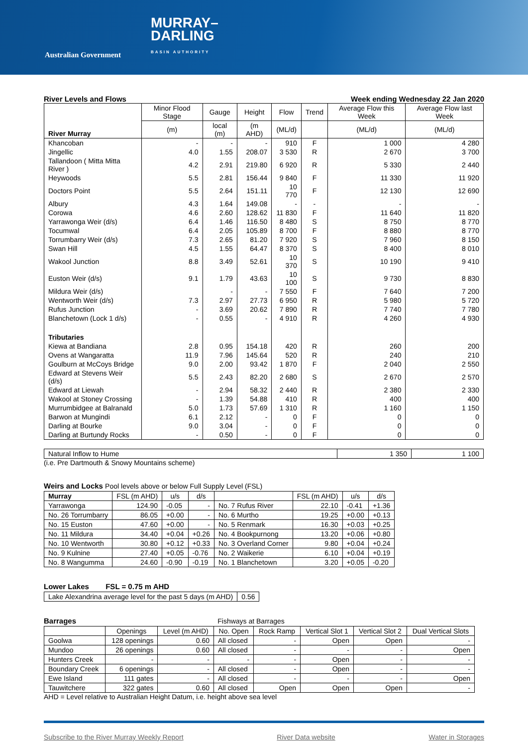Australian Government
MURRAY–
DARLING
BASIN AUTHORITY
River Levels and Flows Week ending Wednesday 22 Jan 2020
| River Murray | Minor Flood Stage | Gauge | Height | Flow | Trend | Average Flow this Week | Average Flow last Week |
| --- | --- | --- | --- | --- | --- | --- | --- |
| | (m) | local (m) | (m AHD) | (ML/d) | | (ML/d) | (ML/d) |
| Khancoban | - | - | - | 910 | F | 1 000 | 4 280 |
| Jingellic | 4.0 | 1.55 | 208.07 | 3 530 | R | 2 670 | 3 700 |
| Tallandoon ( Mitta Mitta River ) | 4.2 | 2.91 | 219.80 | 6 920 | R | 5 330 | 2 440 |
| Heywoods | 5.5 | 2.81 | 156.44 | 9 840 | F | 11 330 | 11 920 |
| Doctors Point | 5.5 | 2.64 | 151.11 | 10 770 | F | 12 130 | 12 690 |
| Albury | 4.3 | 1.64 | 149.08 | - | - | - | - |
| Corowa | 4.6 | 2.60 | 128.62 | 11 830 | F | 11 640 | 11 820 |
| Yarrawonga Weir (d/s) | 6.4 | 1.46 | 116.50 | 8 480 | S | 8 750 | 8 770 |
| Tocumwal | 6.4 | 2.05 | 105.89 | 8 700 | F | 8 880 | 8 770 |
| Torrumbarry Weir (d/s) | 7.3 | 2.65 | 81.20 | 7 920 | S | 7 960 | 8 150 |
| Swan Hill | 4.5 | 1.55 | 64.47 | 8 370 | S | 8 400 | 8 010 |
| Wakool Junction | 8.8 | 3.49 | 52.61 | 10 370 | S | 10 190 | 9 410 |
| Euston Weir (d/s) | 9.1 | 1.79 | 43.63 | 10 100 | S | 9 730 | 8 830 |
| Mildura Weir (d/s) | | - | - | 7 550 | F | 7 640 | 7 200 |
| Wentworth Weir (d/s) | 7.3 | 2.97 | 27.73 | 6 950 | R | 5 980 | 5 720 |
| Rufus Junction | - | 3.69 | 20.62 | 7 890 | R | 7 740 | 7 780 |
| Blanchetown (Lock 1 d/s) | - | 0.55 | - | 4 910 | R | 4 260 | 4 930 |
| Tributaries | | | | | | | |
| Kiewa at Bandiana | 2.8 | 0.95 | 154.18 | 420 | R | 260 | 200 |
| Ovens at Wangaratta | 11.9 | 7.96 | 145.64 | 520 | R | 240 | 210 |
| Goulburn at McCoys Bridge | 9.0 | 2.00 | 93.42 | 1 870 | F | 2 040 | 2 550 |
| Edward at Stevens Weir (d/s) | 5.5 | 2.43 | 82.20 | 2 680 | S | 2 670 | 2 570 |
| Edward at Liewah | - | 2.94 | 58.32 | 2 440 | R | 2 380 | 2 330 |
| Wakool at Stoney Crossing | - | 1.39 | 54.88 | 410 | R | 400 | 400 |
| Murrumbidgee at Balranald | 5.0 | 1.73 | 57.69 | 1 310 | R | 1 160 | 1 150 |
| Barwon at Mungindi | 6.1 | 2.12 | - | 0 | F | 0 | 0 |
| Darling at Bourke | 9.0 | 3.04 | - | 0 | F | 0 | 0 |
| Darling at Burtundy Rocks | - | 0.50 | - | 0 | F | 0 | 0 |
| Natural Inflow to Hume | 1 350 | 1 100 |
(i.e. Pre Dartmouth & Snowy Mountains scheme)
Weirs and Locks Pool levels above or below Full Supply Level (FSL)
| Murray | FSL (m AHD) | u/s | d/s | | FSL (m AHD) | u/s | d/s |
| Yarrawonga | 124.90 | -0.05 | - | No. 7 Rufus River | 22.10 | -0.41 | +1.36 |
| No. 26 Torrumbarry | 86.05 | +0.00 | - | No. 6 Murtho | 19.25 | +0.00 | +0.13 |
| No. 15 Euston | 47.60 | +0.00 | - | No. 5 Renmark | 16.30 | +0.03 | +0.25 |
| No. 11 Mildura | 34.40 | +0.04 | +0.26 | No. 4 Bookpurnong | 13.20 | +0.06 | +0.80 |
| No. 10 Wentworth | 30.80 | +0.12 | +0.33 | No. 3 Overland Corner | 9.80 | +0.04 | +0.24 |
| No. 9 Kulnine | 27.40 | +0.05 | -0.76 | No. 2 Waikerie | 6.10 | +0.04 | +0.19 |
| No. 8 Wangumma | 24.60 | -0.90 | -0.19 | No. 1 Blanchetown | 3.20 | +0.05 | -0.20 |
Lower Lakes FSL = 0.75 m AHD
| Lake Alexandrina average level for the past 5 days (m AHD) | 0.56 |
Barrages Fishways at Barrages
| | Openings | Level (m AHD) | No. Open | Rock Ramp | Vertical Slot 1 | Vertical Slot 2 | Dual Vertical Slots |
| Goolwa | 128 openings | 0.60 | All closed | - | Open | Open | - |
| Mundoo | 26 openings | 0.60 | All closed | - | - | - | Open |
| Hunters Creek | - | - | - | - | Open | - | - |
| Boundary Creek | 6 openings | - | All closed | - | Open | - | - |
| Ewe Island | 111 gates | - | All closed | - | - | - | Open |
| Tauwitchere | 322 gates | 0.60 | All closed | Open | Open | Open | - |
AHD = Level relative to Australian Height Datum, i.e. height above sea level
Subscribe to the River Murray Weekly Report River Data website Water in Storages